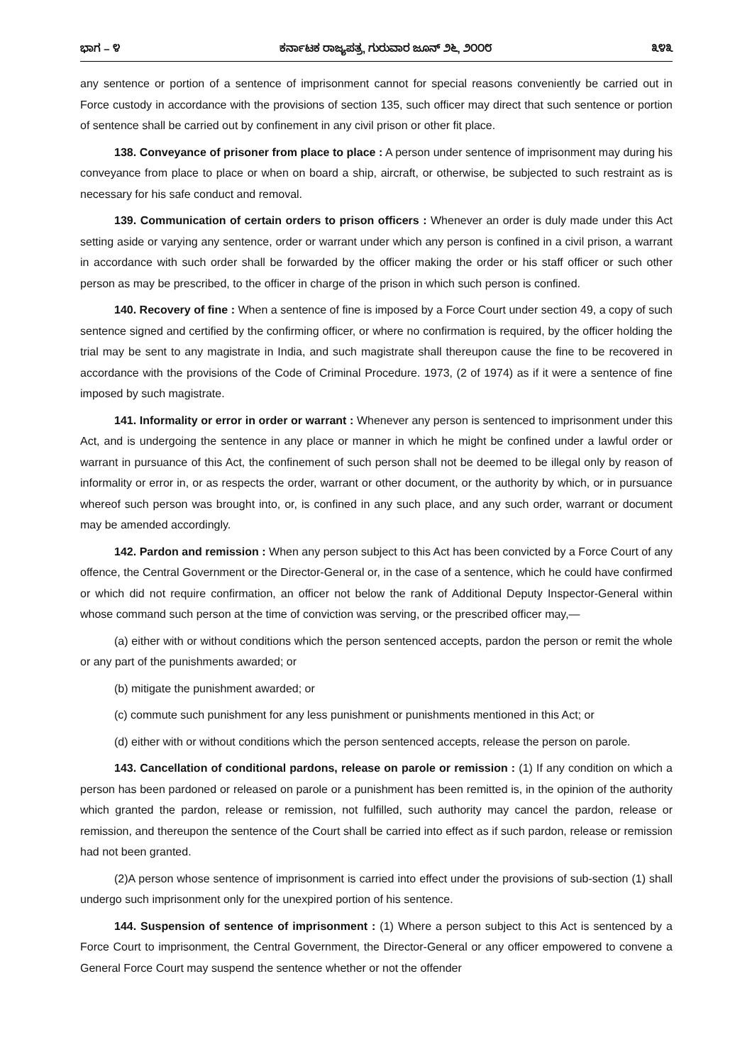ಭಾಗ – ೪ ಕರ್ನಾಟಕ ರಾಜ್ಯಪತ್ರ, ಗುರುವಾರ ಜೂನ್ ೨೬, ೨೦೦೮ ೩೪೩
any sentence or portion of a sentence of imprisonment cannot for special reasons conveniently be carried out in Force custody in accordance with the provisions of section 135, such officer may direct that such sentence or portion of sentence shall be carried out by confinement in any civil prison or other fit place.
138. Conveyance of prisoner from place to place : A person under sentence of imprisonment may during his conveyance from place to place or when on board a ship, aircraft, or otherwise, be subjected to such restraint as is necessary for his safe conduct and removal.
139. Communication of certain orders to prison officers : Whenever an order is duly made under this Act setting aside or varying any sentence, order or warrant under which any person is confined in a civil prison, a warrant in accordance with such order shall be forwarded by the officer making the order or his staff officer or such other person as may be prescribed, to the officer in charge of the prison in which such person is confined.
140. Recovery of fine : When a sentence of fine is imposed by a Force Court under section 49, a copy of such sentence signed and certified by the confirming officer, or where no confirmation is required, by the officer holding the trial may be sent to any magistrate in India, and such magistrate shall thereupon cause the fine to be recovered in accordance with the provisions of the Code of Criminal Procedure. 1973, (2 of 1974) as if it were a sentence of fine imposed by such magistrate.
141. Informality or error in order or warrant : Whenever any person is sentenced to imprisonment under this Act, and is undergoing the sentence in any place or manner in which he might be confined under a lawful order or warrant in pursuance of this Act, the confinement of such person shall not be deemed to be illegal only by reason of informality or error in, or as respects the order, warrant or other document, or the authority by which, or in pursuance whereof such person was brought into, or, is confined in any such place, and any such order, warrant or document may be amended accordingly.
142. Pardon and remission : When any person subject to this Act has been convicted by a Force Court of any offence, the Central Government or the Director-General or, in the case of a sentence, which he could have confirmed or which did not require confirmation, an officer not below the rank of Additional Deputy Inspector-General within whose command such person at the time of conviction was serving, or the prescribed officer may,—
(a) either with or without conditions which the person sentenced accepts, pardon the person or remit the whole or any part of the punishments awarded; or
(b) mitigate the punishment awarded; or
(c) commute such punishment for any less punishment or punishments mentioned in this Act; or
(d) either with or without conditions which the person sentenced accepts, release the person on parole.
143. Cancellation of conditional pardons, release on parole or remission : (1) If any condition on which a person has been pardoned or released on parole or a punishment has been remitted is, in the opinion of the authority which granted the pardon, release or remission, not fulfilled, such authority may cancel the pardon, release or remission, and thereupon the sentence of the Court shall be carried into effect as if such pardon, release or remission had not been granted.
(2)A person whose sentence of imprisonment is carried into effect under the provisions of sub-section (1) shall undergo such imprisonment only for the unexpired portion of his sentence.
144. Suspension of sentence of imprisonment : (1) Where a person subject to this Act is sentenced by a Force Court to imprisonment, the Central Government, the Director-General or any officer empowered to convene a General Force Court may suspend the sentence whether or not the offender